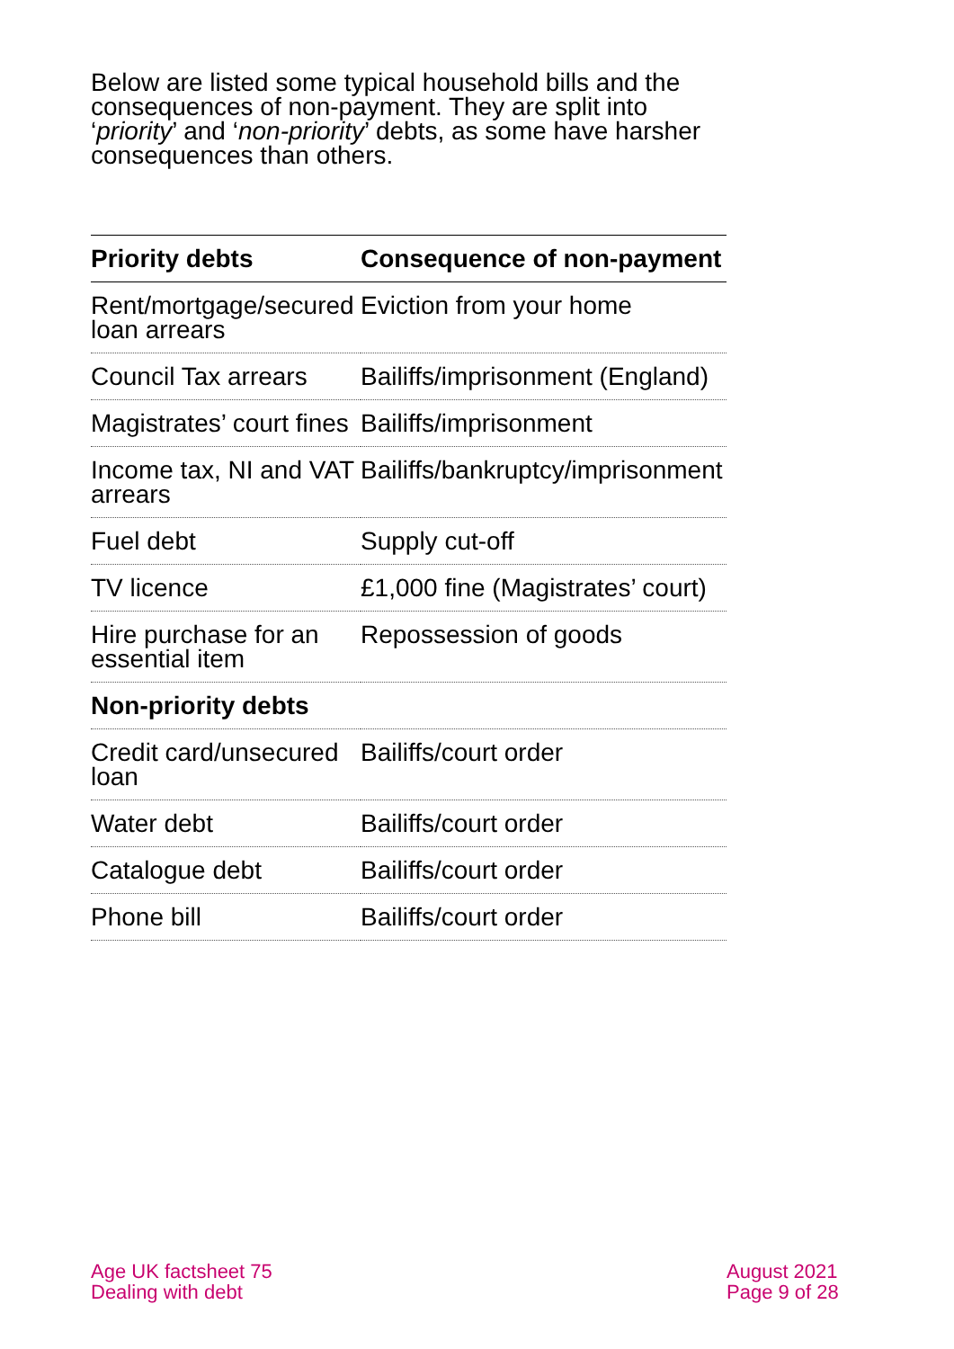Below are listed some typical household bills and the consequences of non-payment. They are split into ‘priority’ and ‘non-priority’ debts, as some have harsher consequences than others.
| Priority debts | Consequence of non-payment |
| --- | --- |
| Rent/mortgage/secured loan arrears | Eviction from your home |
| Council Tax arrears | Bailiffs/imprisonment (England) |
| Magistrates’ court fines | Bailiffs/imprisonment |
| Income tax, NI and VAT arrears | Bailiffs/bankruptcy/imprisonment |
| Fuel debt | Supply cut-off |
| TV licence | £1,000 fine (Magistrates’ court) |
| Hire purchase for an essential item | Repossession of goods |
| Non-priority debts | |
| Credit card/unsecured loan | Bailiffs/court order |
| Water debt | Bailiffs/court order |
| Catalogue debt | Bailiffs/court order |
| Phone bill | Bailiffs/court order |
Age UK factsheet 75
Dealing with debt
August 2021
Page 9 of 28